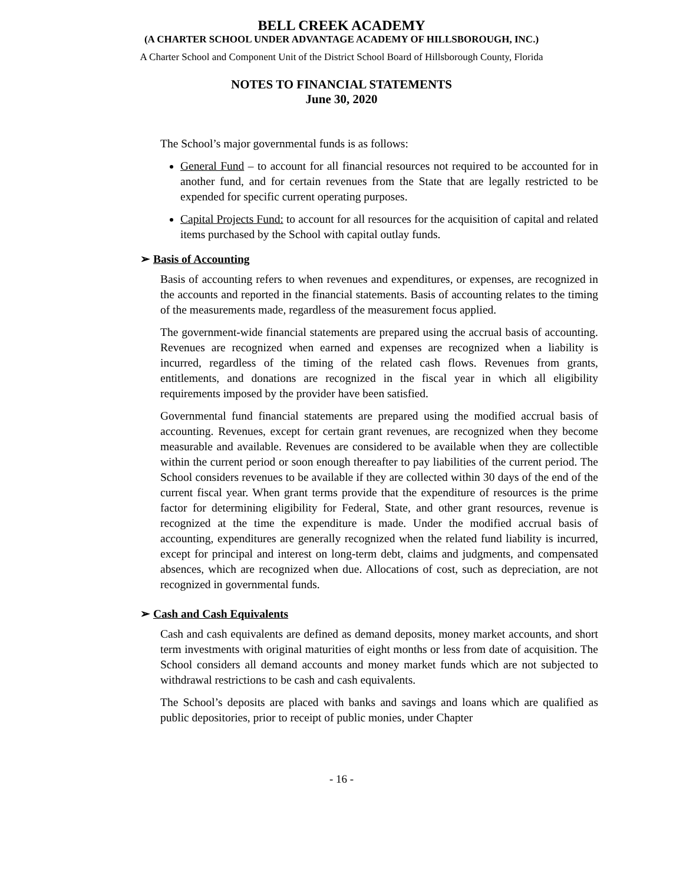BELL CREEK ACADEMY
(A CHARTER SCHOOL UNDER ADVANTAGE ACADEMY OF HILLSBOROUGH, INC.)
A Charter School and Component Unit of the District School Board of Hillsborough County, Florida
NOTES TO FINANCIAL STATEMENTS
June 30, 2020
The School’s major governmental funds is as follows:
General Fund – to account for all financial resources not required to be accounted for in another fund, and for certain revenues from the State that are legally restricted to be expended for specific current operating purposes.
Capital Projects Fund: to account for all resources for the acquisition of capital and related items purchased by the School with capital outlay funds.
➢ Basis of Accounting
Basis of accounting refers to when revenues and expenditures, or expenses, are recognized in the accounts and reported in the financial statements. Basis of accounting relates to the timing of the measurements made, regardless of the measurement focus applied.
The government-wide financial statements are prepared using the accrual basis of accounting. Revenues are recognized when earned and expenses are recognized when a liability is incurred, regardless of the timing of the related cash flows. Revenues from grants, entitlements, and donations are recognized in the fiscal year in which all eligibility requirements imposed by the provider have been satisfied.
Governmental fund financial statements are prepared using the modified accrual basis of accounting. Revenues, except for certain grant revenues, are recognized when they become measurable and available. Revenues are considered to be available when they are collectible within the current period or soon enough thereafter to pay liabilities of the current period. The School considers revenues to be available if they are collected within 30 days of the end of the current fiscal year. When grant terms provide that the expenditure of resources is the prime factor for determining eligibility for Federal, State, and other grant resources, revenue is recognized at the time the expenditure is made. Under the modified accrual basis of accounting, expenditures are generally recognized when the related fund liability is incurred, except for principal and interest on long-term debt, claims and judgments, and compensated absences, which are recognized when due. Allocations of cost, such as depreciation, are not recognized in governmental funds.
➢ Cash and Cash Equivalents
Cash and cash equivalents are defined as demand deposits, money market accounts, and short term investments with original maturities of eight months or less from date of acquisition. The School considers all demand accounts and money market funds which are not subjected to withdrawal restrictions to be cash and cash equivalents.
The School’s deposits are placed with banks and savings and loans which are qualified as public depositories, prior to receipt of public monies, under Chapter
- 16 -